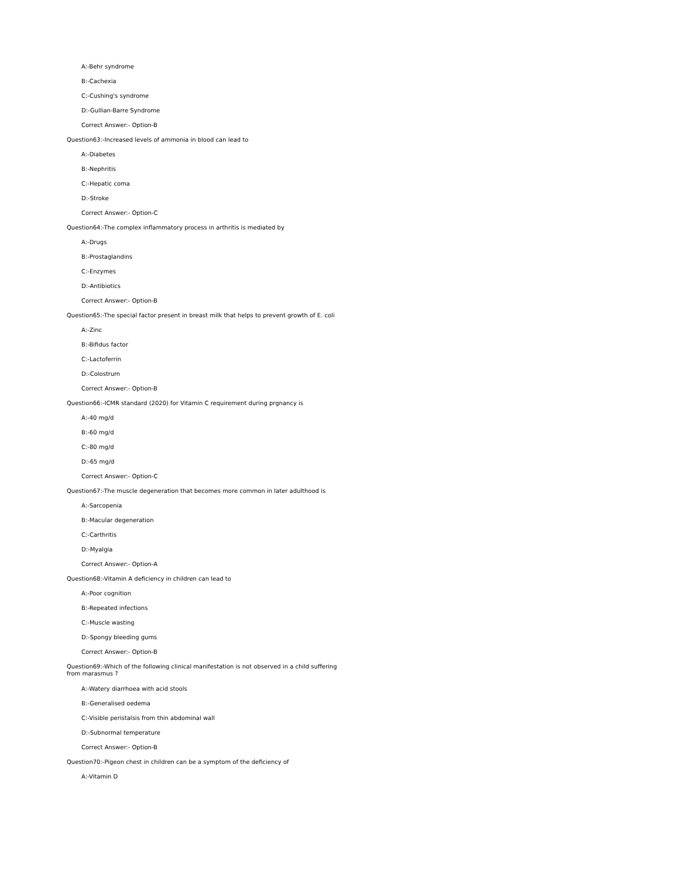A:-Behr syndrome
B:-Cachexia
C:-Cushing's syndrome
D:-Gullian-Barre Syndrome
Correct Answer:- Option-B
Question63:-Increased levels of ammonia in blood can lead to
A:-Diabetes
B:-Nephritis
C:-Hepatic coma
D:-Stroke
Correct Answer:- Option-C
Question64:-The complex inflammatory process in arthritis is mediated by
A:-Drugs
B:-Prostaglandins
C:-Enzymes
D:-Antibiotics
Correct Answer:- Option-B
Question65:-The special factor present in breast milk that helps to prevent growth of E. coli
A:-Zinc
B:-Bifidus factor
C:-Lactoferrin
D:-Colostrum
Correct Answer:- Option-B
Question66:-ICMR standard (2020) for Vitamin C requirement during prgnancy is
A:-40 mg/d
B:-60 mg/d
C:-80 mg/d
D:-65 mg/d
Correct Answer:- Option-C
Question67:-The muscle degeneration that becomes more common in later adulthood is
A:-Sarcopenia
B:-Macular degeneration
C:-Carthritis
D:-Myalgia
Correct Answer:- Option-A
Question68:-Vitamin A deficiency in children can lead to
A:-Poor cognition
B:-Repeated infections
C:-Muscle wasting
D:-Spongy bleeding gums
Correct Answer:- Option-B
Question69:-Which of the following clinical manifestation is not observed in a child suffering from marasmus ?
A:-Watery diarrhoea with acid stools
B:-Generalised oedema
C:-Visible peristalsis from thin abdominal wall
D:-Subnormal temperature
Correct Answer:- Option-B
Question70:-Pigeon chest in children can be a symptom of the deficiency of
A:-Vitamin D